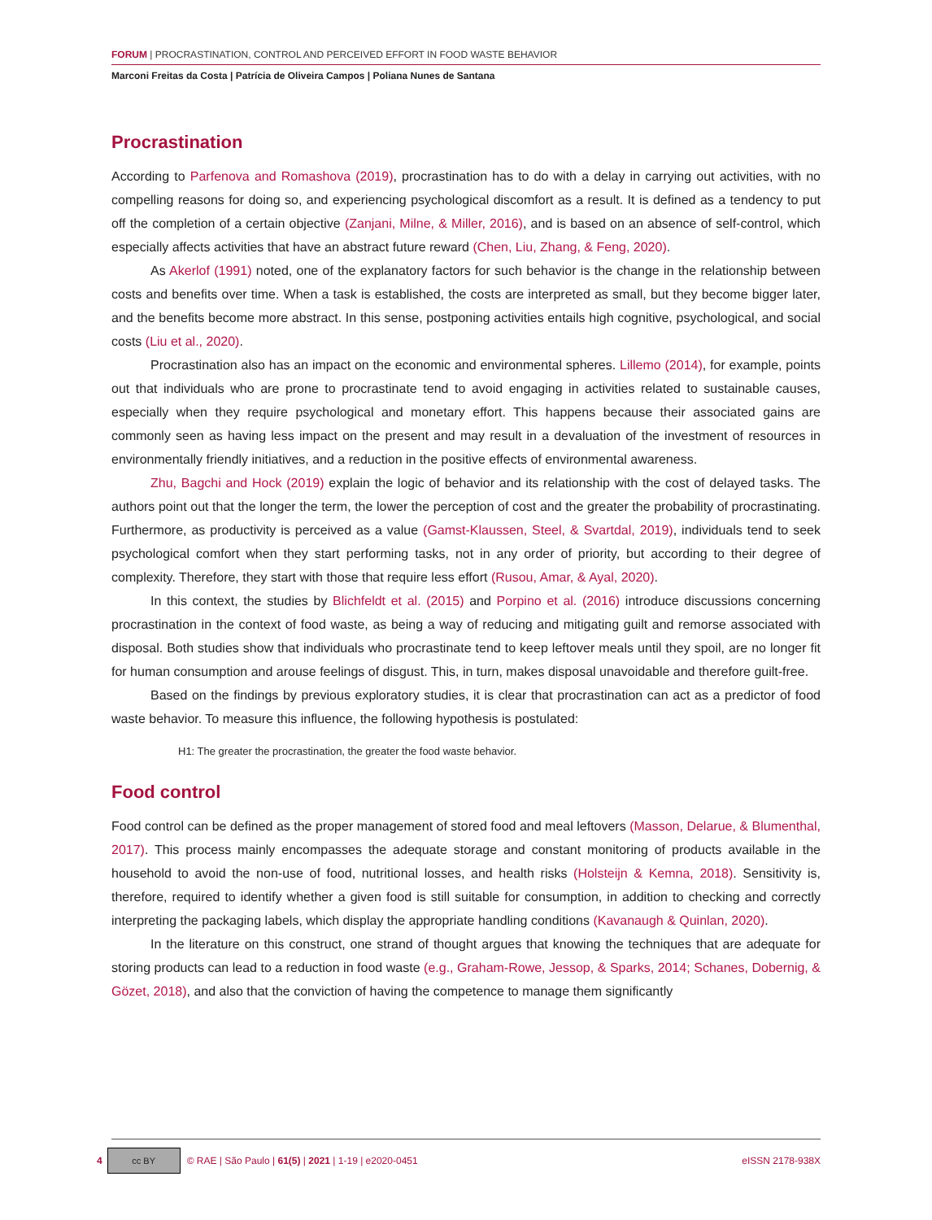FORUM | PROCRASTINATION, CONTROL AND PERCEIVED EFFORT IN FOOD WASTE BEHAVIOR
Marconi Freitas da Costa | Patrícia de Oliveira Campos | Poliana Nunes de Santana
Procrastination
According to Parfenova and Romashova (2019), procrastination has to do with a delay in carrying out activities, with no compelling reasons for doing so, and experiencing psychological discomfort as a result. It is defined as a tendency to put off the completion of a certain objective (Zanjani, Milne, & Miller, 2016), and is based on an absence of self-control, which especially affects activities that have an abstract future reward (Chen, Liu, Zhang, & Feng, 2020).
As Akerlof (1991) noted, one of the explanatory factors for such behavior is the change in the relationship between costs and benefits over time. When a task is established, the costs are interpreted as small, but they become bigger later, and the benefits become more abstract. In this sense, postponing activities entails high cognitive, psychological, and social costs (Liu et al., 2020).
Procrastination also has an impact on the economic and environmental spheres. Lillemo (2014), for example, points out that individuals who are prone to procrastinate tend to avoid engaging in activities related to sustainable causes, especially when they require psychological and monetary effort. This happens because their associated gains are commonly seen as having less impact on the present and may result in a devaluation of the investment of resources in environmentally friendly initiatives, and a reduction in the positive effects of environmental awareness.
Zhu, Bagchi and Hock (2019) explain the logic of behavior and its relationship with the cost of delayed tasks. The authors point out that the longer the term, the lower the perception of cost and the greater the probability of procrastinating. Furthermore, as productivity is perceived as a value (Gamst-Klaussen, Steel, & Svartdal, 2019), individuals tend to seek psychological comfort when they start performing tasks, not in any order of priority, but according to their degree of complexity. Therefore, they start with those that require less effort (Rusou, Amar, & Ayal, 2020).
In this context, the studies by Blichfeldt et al. (2015) and Porpino et al. (2016) introduce discussions concerning procrastination in the context of food waste, as being a way of reducing and mitigating guilt and remorse associated with disposal. Both studies show that individuals who procrastinate tend to keep leftover meals until they spoil, are no longer fit for human consumption and arouse feelings of disgust. This, in turn, makes disposal unavoidable and therefore guilt-free.
Based on the findings by previous exploratory studies, it is clear that procrastination can act as a predictor of food waste behavior. To measure this influence, the following hypothesis is postulated:
H1: The greater the procrastination, the greater the food waste behavior.
Food control
Food control can be defined as the proper management of stored food and meal leftovers (Masson, Delarue, & Blumenthal, 2017). This process mainly encompasses the adequate storage and constant monitoring of products available in the household to avoid the non-use of food, nutritional losses, and health risks (Holsteijn & Kemna, 2018). Sensitivity is, therefore, required to identify whether a given food is still suitable for consumption, in addition to checking and correctly interpreting the packaging labels, which display the appropriate handling conditions (Kavanaugh & Quinlan, 2020).
In the literature on this construct, one strand of thought argues that knowing the techniques that are adequate for storing products can lead to a reduction in food waste (e.g., Graham-Rowe, Jessop, & Sparks, 2014; Schanes, Dobernig, & Gözet, 2018), and also that the conviction of having the competence to manage them significantly
4
cc BY
© RAE | São Paulo | 61(5) | 2021 | 1-19 | e2020-0451 eISSN 2178-938X